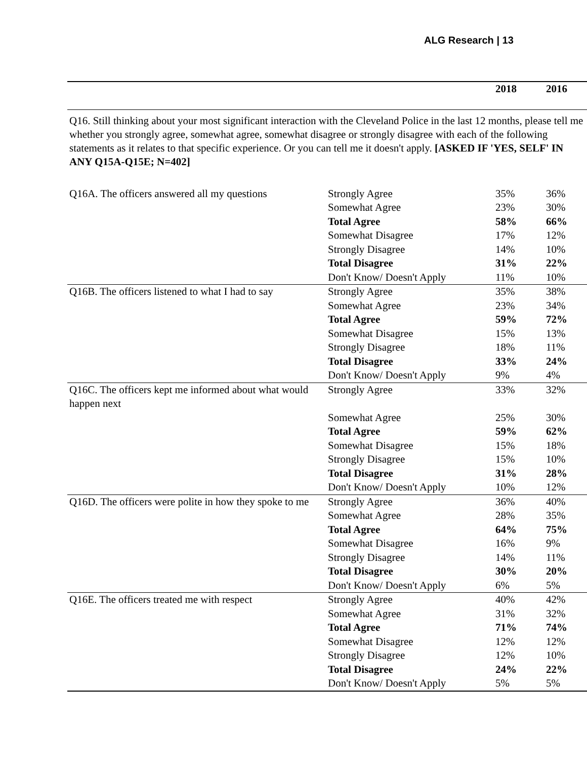ALG Research | 13
| | | 2018 | 2016 |
| --- | --- | --- | --- |
| Q16. Still thinking about your most significant interaction with the Cleveland Police in the last 12 months, please tell me whether you strongly agree, somewhat agree, somewhat disagree or strongly disagree with each of the following statements as it relates to that specific experience. Or you can tell me it doesn't apply. [ASKED IF 'YES, SELF' IN ANY Q15A-Q15E; N=402] | | | |
| Q16A. The officers answered all my questions | Strongly Agree | 35% | 36% |
| | Somewhat Agree | 23% | 30% |
| | Total Agree | 58% | 66% |
| | Somewhat Disagree | 17% | 12% |
| | Strongly Disagree | 14% | 10% |
| | Total Disagree | 31% | 22% |
| | Don't Know/ Doesn't Apply | 11% | 10% |
| Q16B. The officers listened to what I had to say | Strongly Agree | 35% | 38% |
| | Somewhat Agree | 23% | 34% |
| | Total Agree | 59% | 72% |
| | Somewhat Disagree | 15% | 13% |
| | Strongly Disagree | 18% | 11% |
| | Total Disagree | 33% | 24% |
| | Don't Know/ Doesn't Apply | 9% | 4% |
| Q16C. The officers kept me informed about what would happen next | Strongly Agree | 33% | 32% |
| | Somewhat Agree | 25% | 30% |
| | Total Agree | 59% | 62% |
| | Somewhat Disagree | 15% | 18% |
| | Strongly Disagree | 15% | 10% |
| | Total Disagree | 31% | 28% |
| | Don't Know/ Doesn't Apply | 10% | 12% |
| Q16D. The officers were polite in how they spoke to me | Strongly Agree | 36% | 40% |
| | Somewhat Agree | 28% | 35% |
| | Total Agree | 64% | 75% |
| | Somewhat Disagree | 16% | 9% |
| | Strongly Disagree | 14% | 11% |
| | Total Disagree | 30% | 20% |
| | Don't Know/ Doesn't Apply | 6% | 5% |
| Q16E. The officers treated me with respect | Strongly Agree | 40% | 42% |
| | Somewhat Agree | 31% | 32% |
| | Total Agree | 71% | 74% |
| | Somewhat Disagree | 12% | 12% |
| | Strongly Disagree | 12% | 10% |
| | Total Disagree | 24% | 22% |
| | Don't Know/ Doesn't Apply | 5% | 5% |